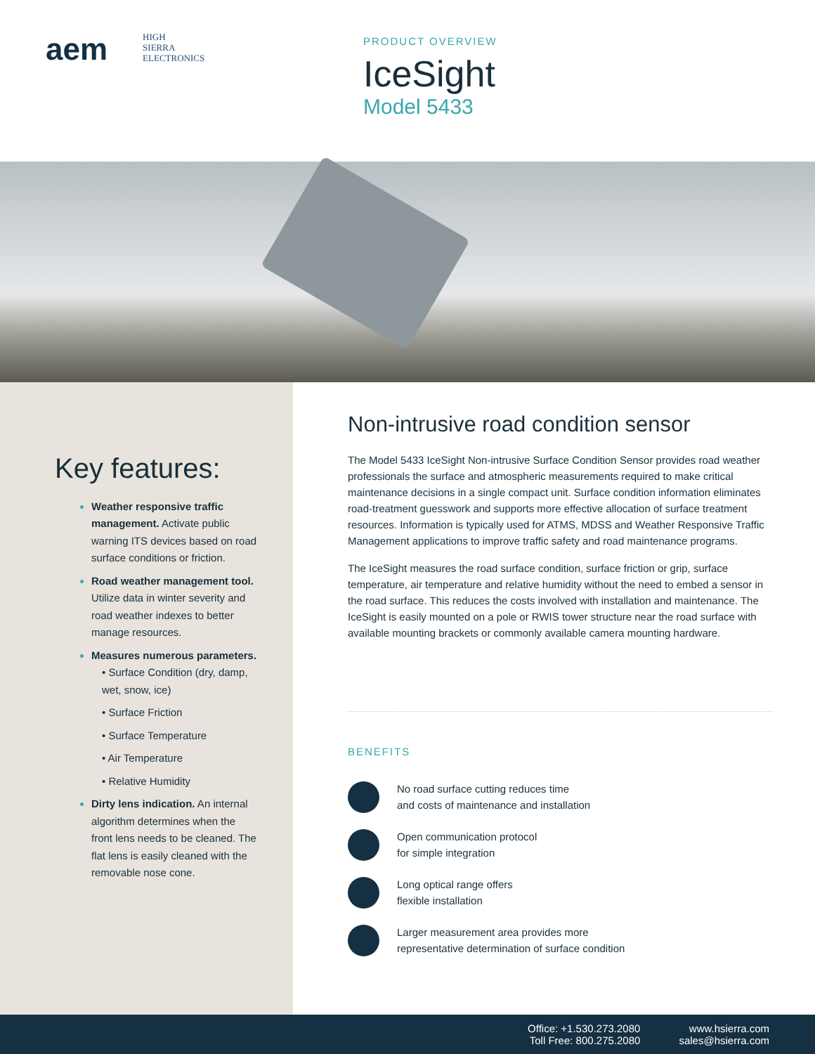aem
HIGH
SIERRA
ELECTRONICS
PRODUCT OVERVIEW
IceSight
Model 5433
Key features:
Weather responsive traffic management. Activate public warning ITS devices based on road surface conditions or friction.
Road weather management tool. Utilize data in winter severity and road weather indexes to better manage resources.
Measures numerous parameters.
• Surface Condition (dry, damp, wet, snow, ice)
• Surface Friction
• Surface Temperature
• Air Temperature
• Relative Humidity
Dirty lens indication. An internal algorithm determines when the front lens needs to be cleaned. The flat lens is easily cleaned with the removable nose cone.
Non-intrusive road condition sensor
The Model 5433 IceSight Non-intrusive Surface Condition Sensor provides road weather professionals the surface and atmospheric measurements required to make critical maintenance decisions in a single compact unit. Surface condition information eliminates road-treatment guesswork and supports more effective allocation of surface treatment resources. Information is typically used for ATMS, MDSS and Weather Responsive Traffic Management applications to improve traffic safety and road maintenance programs.
The IceSight measures the road surface condition, surface friction or grip, surface temperature, air temperature and relative humidity without the need to embed a sensor in the road surface. This reduces the costs involved with installation and maintenance. The IceSight is easily mounted on a pole or RWIS tower structure near the road surface with available mounting brackets or commonly available camera mounting hardware.
BENEFITS
No road surface cutting reduces time
and costs of maintenance and installation
Open communication protocol
for simple integration
Long optical range offers
flexible installation
Larger measurement area provides more
representative determination of surface condition
Office: +1.530.273.2080
Toll Free: 800.275.2080
www.hsierra.com
sales@hsierra.com